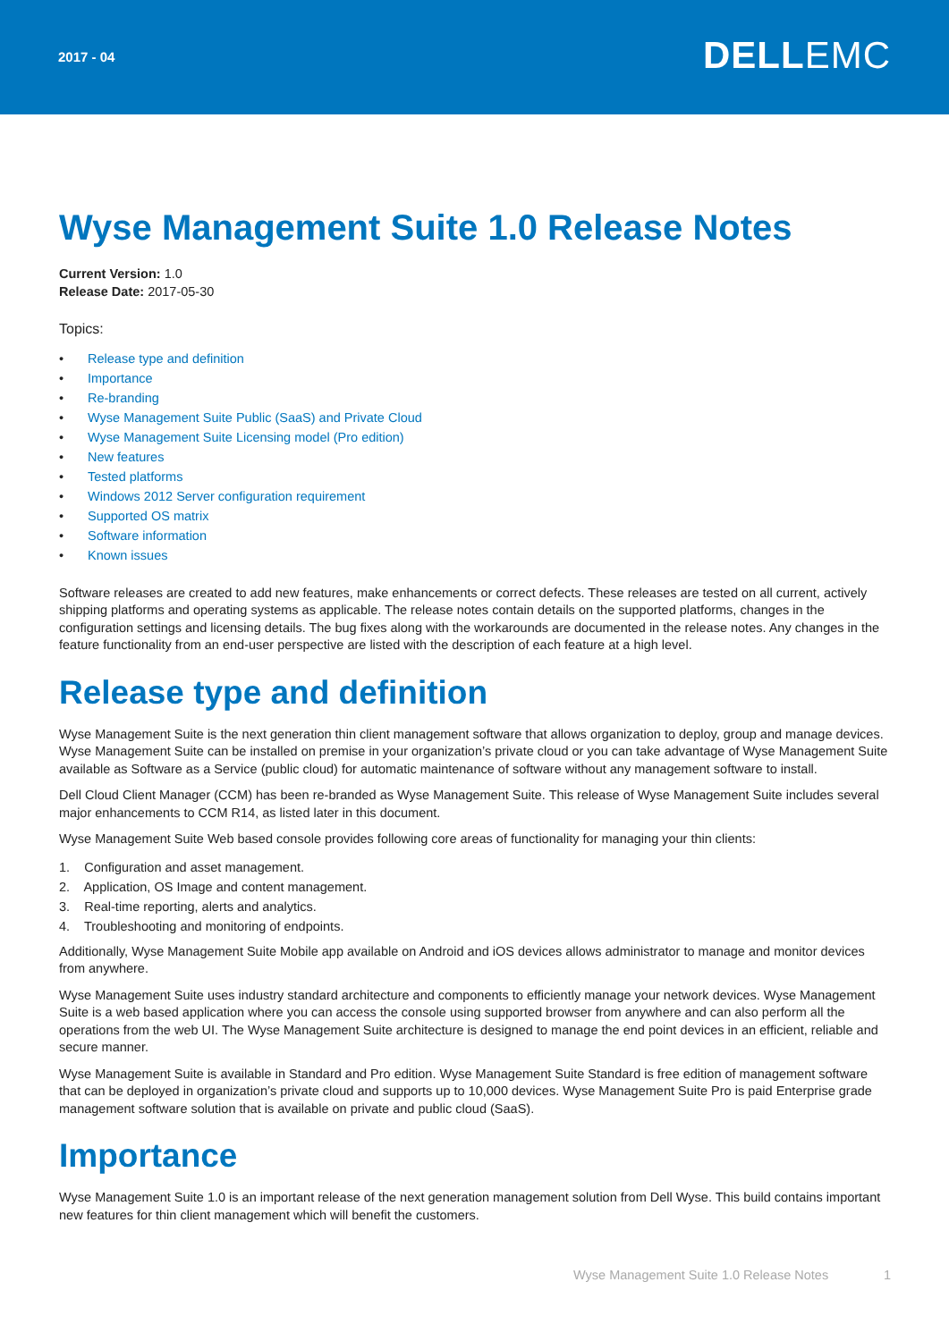2017 - 04
DELLEMC
Wyse Management Suite 1.0 Release Notes
Current Version: 1.0
Release Date: 2017-05-30
Topics:
• Release type and definition
• Importance
• Re-branding
• Wyse Management Suite Public (SaaS) and Private Cloud
• Wyse Management Suite Licensing model (Pro edition)
• New features
• Tested platforms
• Windows 2012 Server configuration requirement
• Supported OS matrix
• Software information
• Known issues
Software releases are created to add new features, make enhancements or correct defects. These releases are tested on all current, actively shipping platforms and operating systems as applicable. The release notes contain details on the supported platforms, changes in the configuration settings and licensing details. The bug fixes along with the workarounds are documented in the release notes. Any changes in the feature functionality from an end-user perspective are listed with the description of each feature at a high level.
Release type and definition
Wyse Management Suite is the next generation thin client management software that allows organization to deploy, group and manage devices. Wyse Management Suite can be installed on premise in your organization’s private cloud or you can take advantage of Wyse Management Suite available as Software as a Service (public cloud) for automatic maintenance of software without any management software to install.
Dell Cloud Client Manager (CCM) has been re-branded as Wyse Management Suite. This release of Wyse Management Suite includes several major enhancements to CCM R14, as listed later in this document.
Wyse Management Suite Web based console provides following core areas of functionality for managing your thin clients:
1. Configuration and asset management.
2. Application, OS Image and content management.
3. Real-time reporting, alerts and analytics.
4. Troubleshooting and monitoring of endpoints.
Additionally, Wyse Management Suite Mobile app available on Android and iOS devices allows administrator to manage and monitor devices from anywhere.
Wyse Management Suite uses industry standard architecture and components to efficiently manage your network devices. Wyse Management Suite is a web based application where you can access the console using supported browser from anywhere and can also perform all the operations from the web UI. The Wyse Management Suite architecture is designed to manage the end point devices in an efficient, reliable and secure manner.
Wyse Management Suite is available in Standard and Pro edition. Wyse Management Suite Standard is free edition of management software that can be deployed in organization’s private cloud and supports up to 10,000 devices. Wyse Management Suite Pro is paid Enterprise grade management software solution that is available on private and public cloud (SaaS).
Importance
Wyse Management Suite 1.0 is an important release of the next generation management solution from Dell Wyse. This build contains important new features for thin client management which will benefit the customers.
Wyse Management Suite 1.0 Release Notes 1